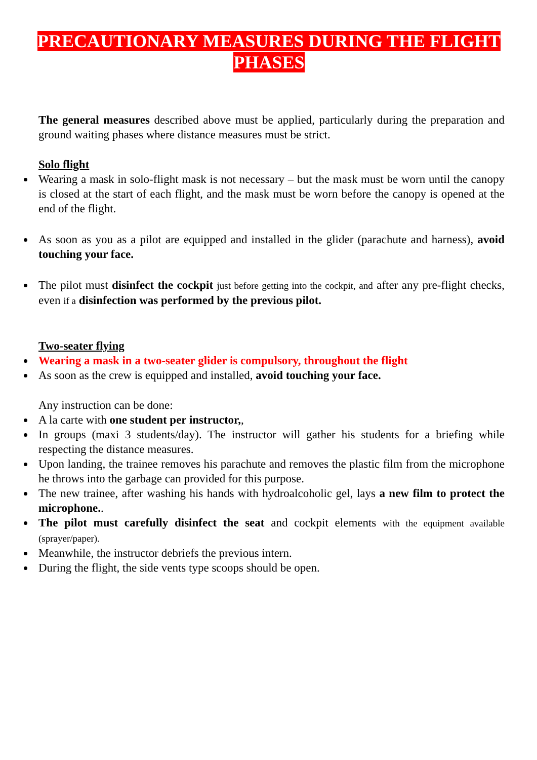PRECAUTIONARY MEASURES DURING THE FLIGHT PHASES
The general measures described above must be applied, particularly during the preparation and ground waiting phases where distance measures must be strict.
Solo flight
Wearing a mask in solo-flight mask is not necessary – but the mask must be worn until the canopy is closed at the start of each flight, and the mask must be worn before the canopy is opened at the end of the flight.
As soon as you as a pilot are equipped and installed in the glider (parachute and harness), avoid touching your face.
The pilot must disinfect the cockpit just before getting into the cockpit, and after any pre-flight checks, even if a disinfection was performed by the previous pilot.
Two-seater flying
Wearing a mask in a two-seater glider is compulsory, throughout the flight
As soon as the crew is equipped and installed, avoid touching your face.
Any instruction can be done:
A la carte with one student per instructor,,
In groups (maxi 3 students/day). The instructor will gather his students for a briefing while respecting the distance measures.
Upon landing, the trainee removes his parachute and removes the plastic film from the microphone he throws into the garbage can provided for this purpose.
The new trainee, after washing his hands with hydroalcoholic gel, lays a new film to protect the microphone..
The pilot must carefully disinfect the seat and cockpit elements with the equipment available (sprayer/paper).
Meanwhile, the instructor debriefs the previous intern.
During the flight, the side vents type scoops should be open.